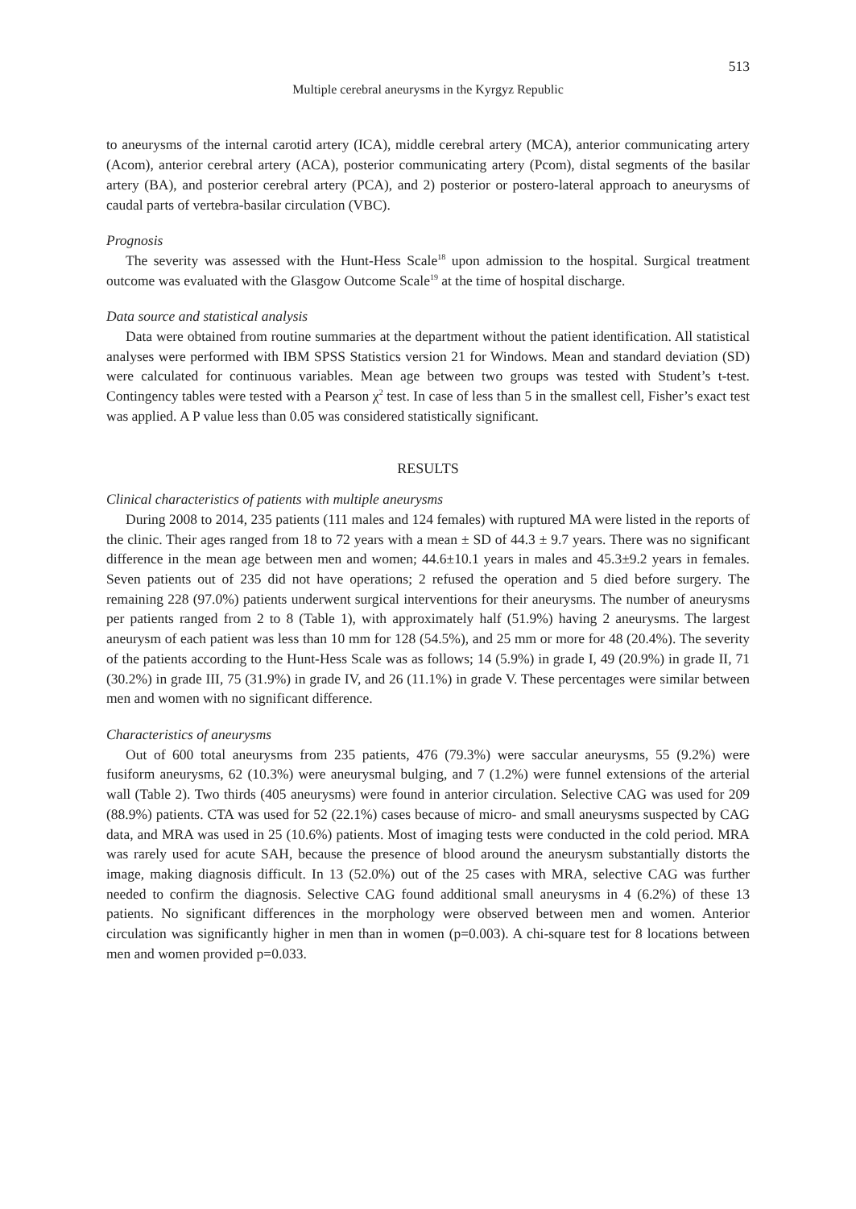513
Multiple cerebral aneurysms in the Kyrgyz Republic
to aneurysms of the internal carotid artery (ICA), middle cerebral artery (MCA), anterior communicating artery (Acom), anterior cerebral artery (ACA), posterior communicating artery (Pcom), distal segments of the basilar artery (BA), and posterior cerebral artery (PCA), and 2) posterior or postero-lateral approach to aneurysms of caudal parts of vertebra-basilar circulation (VBC).
Prognosis
The severity was assessed with the Hunt-Hess Scale<sup>18</sup> upon admission to the hospital. Surgical treatment outcome was evaluated with the Glasgow Outcome Scale<sup>19</sup> at the time of hospital discharge.
Data source and statistical analysis
Data were obtained from routine summaries at the department without the patient identification. All statistical analyses were performed with IBM SPSS Statistics version 21 for Windows. Mean and standard deviation (SD) were calculated for continuous variables. Mean age between two groups was tested with Student’s t-test. Contingency tables were tested with a Pearson χ<sup>2</sup> test. In case of less than 5 in the smallest cell, Fisher’s exact test was applied. A P value less than 0.05 was considered statistically significant.
RESULTS
Clinical characteristics of patients with multiple aneurysms
During 2008 to 2014, 235 patients (111 males and 124 females) with ruptured MA were listed in the reports of the clinic. Their ages ranged from 18 to 72 years with a mean ± SD of 44.3 ± 9.7 years. There was no significant difference in the mean age between men and women; 44.6±10.1 years in males and 45.3±9.2 years in females. Seven patients out of 235 did not have operations; 2 refused the operation and 5 died before surgery. The remaining 228 (97.0%) patients underwent surgical interventions for their aneurysms. The number of aneurysms per patients ranged from 2 to 8 (Table 1), with approximately half (51.9%) having 2 aneurysms. The largest aneurysm of each patient was less than 10 mm for 128 (54.5%), and 25 mm or more for 48 (20.4%). The severity of the patients according to the Hunt-Hess Scale was as follows; 14 (5.9%) in grade I, 49 (20.9%) in grade II, 71 (30.2%) in grade III, 75 (31.9%) in grade IV, and 26 (11.1%) in grade V. These percentages were similar between men and women with no significant difference.
Characteristics of aneurysms
Out of 600 total aneurysms from 235 patients, 476 (79.3%) were saccular aneurysms, 55 (9.2%) were fusiform aneurysms, 62 (10.3%) were aneurysmal bulging, and 7 (1.2%) were funnel extensions of the arterial wall (Table 2). Two thirds (405 aneurysms) were found in anterior circulation. Selective CAG was used for 209 (88.9%) patients. CTA was used for 52 (22.1%) cases because of micro- and small aneurysms suspected by CAG data, and MRA was used in 25 (10.6%) patients. Most of imaging tests were conducted in the cold period. MRA was rarely used for acute SAH, because the presence of blood around the aneurysm substantially distorts the image, making diagnosis difficult. In 13 (52.0%) out of the 25 cases with MRA, selective CAG was further needed to confirm the diagnosis. Selective CAG found additional small aneurysms in 4 (6.2%) of these 13 patients. No significant differences in the morphology were observed between men and women. Anterior circulation was significantly higher in men than in women (p=0.003). A chi-square test for 8 locations between men and women provided p=0.033.